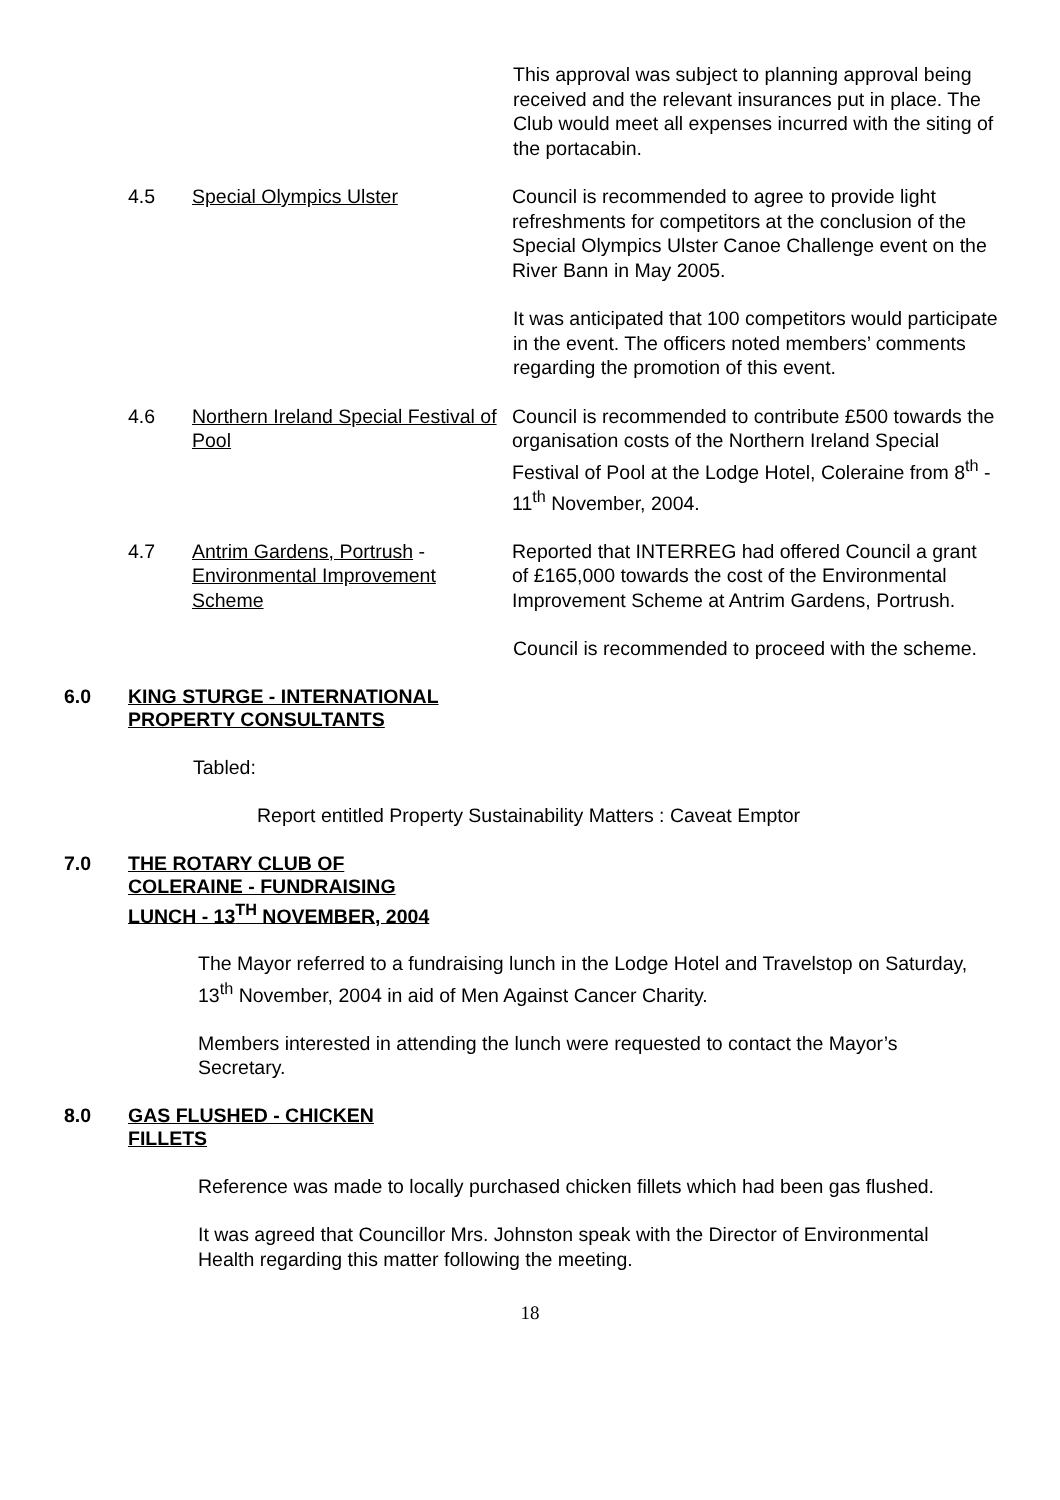This approval was subject to planning approval being received and the relevant insurances put in place. The Club would meet all expenses incurred with the siting of the portacabin.
4.5 Special Olympics Ulster Council is recommended to agree to provide light refreshments for competitors at the conclusion of the Special Olympics Ulster Canoe Challenge event on the River Bann in May 2005.
It was anticipated that 100 competitors would participate in the event. The officers noted members’ comments regarding the promotion of this event.
4.6 Northern Ireland Special Festival of Pool
Council is recommended to contribute £500 towards the organisation costs of the Northern Ireland Special Festival of Pool at the Lodge Hotel, Coleraine from 8<sup>th</sup> - 11<sup>th</sup> November, 2004.
4.7 Antrim Gardens, Portrush - Environmental Improvement Scheme
Reported that INTERREG had offered Council a grant of £165,000 towards the cost of the Environmental Improvement Scheme at Antrim Gardens, Portrush.
Council is recommended to proceed with the scheme.
6.0 KING STURGE - INTERNATIONAL
PROPERTY CONSULTANTS
Tabled:
Report entitled Property Sustainability Matters : Caveat Emptor
7.0 THE ROTARY CLUB OF
COLERAINE - FUNDRAISING
LUNCH - 13<sup>TH</sup> NOVEMBER, 2004
The Mayor referred to a fundraising lunch in the Lodge Hotel and Travelstop on Saturday, 13<sup>th</sup> November, 2004 in aid of Men Against Cancer Charity.
Members interested in attending the lunch were requested to contact the Mayor’s Secretary.
8.0 GAS FLUSHED - CHICKEN
FILLETS
Reference was made to locally purchased chicken fillets which had been gas flushed.
It was agreed that Councillor Mrs. Johnston speak with the Director of Environmental Health regarding this matter following the meeting.
18